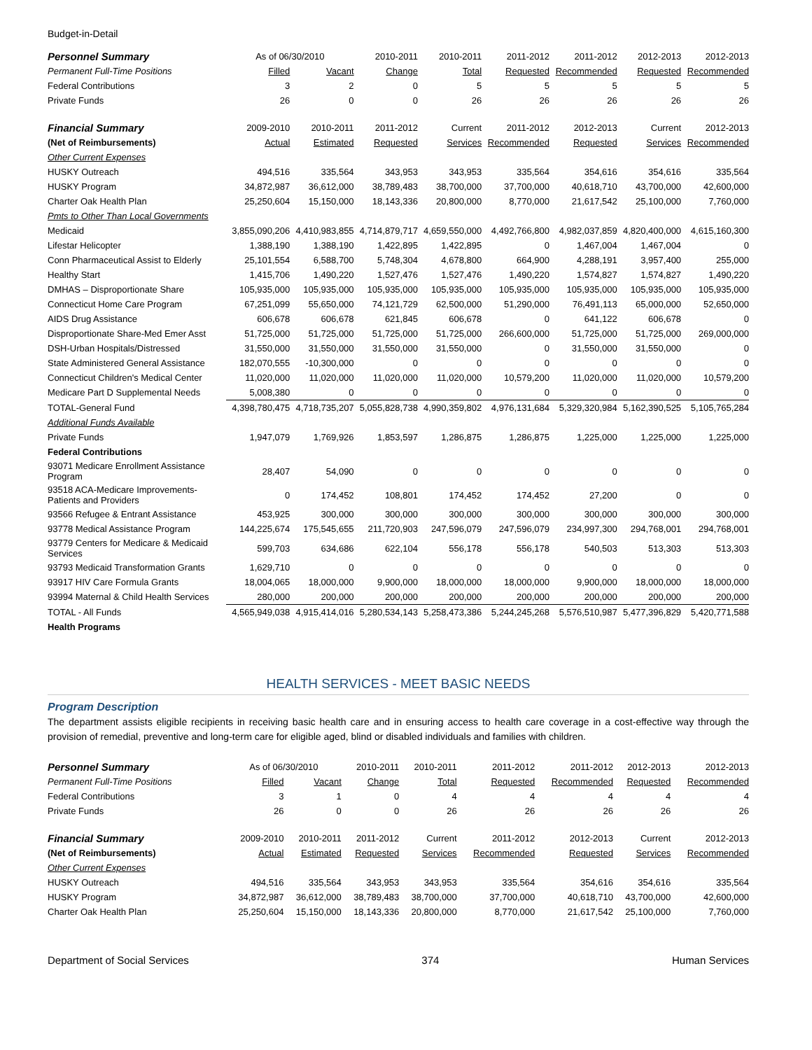Budget-in-Detail
| Personnel Summary | As of 06/30/2010 | | 2010-2011 | 2010-2011 | 2011-2012 | 2011-2012 | 2012-2013 | 2012-2013 |
| Permanent Full-Time Positions | Filled | Vacant | Change | Total | Requested | Recommended | Requested | Recommended |
| Federal Contributions | 3 | 2 | 0 | 5 | 5 | 5 | 5 | 5 |
| Private Funds | 26 | 0 | 0 | 26 | 26 | 26 | 26 | 26 |
| Financial Summary | 2009-2010 | 2010-2011 | 2011-2012 | Current | 2011-2012 | 2012-2013 | Current | 2012-2013 |
| (Net of Reimbursements) | Actual | Estimated | Requested | Services | Recommended | Requested | Services | Recommended |
| Other Current Expenses | | | | | | | | |
| HUSKY Outreach | 494,516 | 335,564 | 343,953 | 343,953 | 335,564 | 354,616 | 354,616 | 335,564 |
| HUSKY Program | 34,872,987 | 36,612,000 | 38,789,483 | 38,700,000 | 37,700,000 | 40,618,710 | 43,700,000 | 42,600,000 |
| Charter Oak Health Plan | 25,250,604 | 15,150,000 | 18,143,336 | 20,800,000 | 8,770,000 | 21,617,542 | 25,100,000 | 7,760,000 |
| Pmts to Other Than Local Governments | | | | | | | | |
| Medicaid | 3,855,090,206 | 4,410,983,855 | 4,714,879,717 | 4,659,550,000 | 4,492,766,800 | 4,982,037,859 | 4,820,400,000 | 4,615,160,300 |
| Lifestar Helicopter | 1,388,190 | 1,388,190 | 1,422,895 | 1,422,895 | 0 | 1,467,004 | 1,467,004 | 0 |
| Conn Pharmaceutical Assist to Elderly | 25,101,554 | 6,588,700 | 5,748,304 | 4,678,800 | 664,900 | 4,288,191 | 3,957,400 | 255,000 |
| Healthy Start | 1,415,706 | 1,490,220 | 1,527,476 | 1,527,476 | 1,490,220 | 1,574,827 | 1,574,827 | 1,490,220 |
| DMHAS – Disproportionate Share | 105,935,000 | 105,935,000 | 105,935,000 | 105,935,000 | 105,935,000 | 105,935,000 | 105,935,000 | 105,935,000 |
| Connecticut Home Care Program | 67,251,099 | 55,650,000 | 74,121,729 | 62,500,000 | 51,290,000 | 76,491,113 | 65,000,000 | 52,650,000 |
| AIDS Drug Assistance | 606,678 | 606,678 | 621,845 | 606,678 | 0 | 641,122 | 606,678 | 0 |
| Disproportionate Share-Med Emer Asst | 51,725,000 | 51,725,000 | 51,725,000 | 51,725,000 | 266,600,000 | 51,725,000 | 51,725,000 | 269,000,000 |
| DSH-Urban Hospitals/Distressed | 31,550,000 | 31,550,000 | 31,550,000 | 31,550,000 | 0 | 31,550,000 | 31,550,000 | 0 |
| State Administered General Assistance | 182,070,555 | -10,300,000 | 0 | 0 | 0 | 0 | 0 | 0 |
| Connecticut Children's Medical Center | 11,020,000 | 11,020,000 | 11,020,000 | 11,020,000 | 10,579,200 | 11,020,000 | 11,020,000 | 10,579,200 |
| Medicare Part D Supplemental Needs | 5,008,380 | 0 | 0 | 0 | 0 | 0 | 0 | 0 |
| TOTAL-General Fund | 4,398,780,475 | 4,718,735,207 | 5,055,828,738 | 4,990,359,802 | 4,976,131,684 | 5,329,320,984 | 5,162,390,525 | 5,105,765,284 |
| Additional Funds Available | | | | | | | | |
| Private Funds | 1,947,079 | 1,769,926 | 1,853,597 | 1,286,875 | 1,286,875 | 1,225,000 | 1,225,000 | 1,225,000 |
| Federal Contributions | | | | | | | | |
| 93071 Medicare Enrollment Assistance Program | 28,407 | 54,090 | 0 | 0 | 0 | 0 | 0 | 0 |
| 93518 ACA-Medicare Improvements-Patients and Providers | 0 | 174,452 | 108,801 | 174,452 | 174,452 | 27,200 | 0 | 0 |
| 93566 Refugee & Entrant Assistance | 453,925 | 300,000 | 300,000 | 300,000 | 300,000 | 300,000 | 300,000 | 300,000 |
| 93778 Medical Assistance Program | 144,225,674 | 175,545,655 | 211,720,903 | 247,596,079 | 247,596,079 | 234,997,300 | 294,768,001 | 294,768,001 |
| 93779 Centers for Medicare & Medicaid Services | 599,703 | 634,686 | 622,104 | 556,178 | 556,178 | 540,503 | 513,303 | 513,303 |
| 93793 Medicaid Transformation Grants | 1,629,710 | 0 | 0 | 0 | 0 | 0 | 0 | 0 |
| 93917 HIV Care Formula Grants | 18,004,065 | 18,000,000 | 9,900,000 | 18,000,000 | 18,000,000 | 9,900,000 | 18,000,000 | 18,000,000 |
| 93994 Maternal & Child Health Services | 280,000 | 200,000 | 200,000 | 200,000 | 200,000 | 200,000 | 200,000 | 200,000 |
| TOTAL - All Funds | 4,565,949,038 | 4,915,414,016 | 5,280,534,143 | 5,258,473,386 | 5,244,245,268 | 5,576,510,987 | 5,477,396,829 | 5,420,771,588 |
| Health Programs | | | | | | | | |
HEALTH SERVICES - MEET BASIC NEEDS
Program Description
The department assists eligible recipients in receiving basic health care and in ensuring access to health care coverage in a cost-effective way through the provision of remedial, preventive and long-term care for eligible aged, blind or disabled individuals and families with children.
| Personnel Summary | As of 06/30/2010 | | 2010-2011 | 2010-2011 | 2011-2012 | 2011-2012 | 2012-2013 | 2012-2013 |
| Permanent Full-Time Positions | Filled | Vacant | Change | Total | Requested | Recommended | Requested | Recommended |
| Federal Contributions | 3 | 1 | 0 | 4 | 4 | 4 | 4 | 4 |
| Private Funds | 26 | 0 | 0 | 26 | 26 | 26 | 26 | 26 |
| Financial Summary | 2009-2010 | 2010-2011 | 2011-2012 | Current | 2011-2012 | 2012-2013 | Current | 2012-2013 |
| (Net of Reimbursements) | Actual | Estimated | Requested | Services | Recommended | Requested | Services | Recommended |
| Other Current Expenses | | | | | | | | |
| HUSKY Outreach | 494,516 | 335,564 | 343,953 | 343,953 | 335,564 | 354,616 | 354,616 | 335,564 |
| HUSKY Program | 34,872,987 | 36,612,000 | 38,789,483 | 38,700,000 | 37,700,000 | 40,618,710 | 43,700,000 | 42,600,000 |
| Charter Oak Health Plan | 25,250,604 | 15,150,000 | 18,143,336 | 20,800,000 | 8,770,000 | 21,617,542 | 25,100,000 | 7,760,000 |
Department of Social Services 374 Human Services